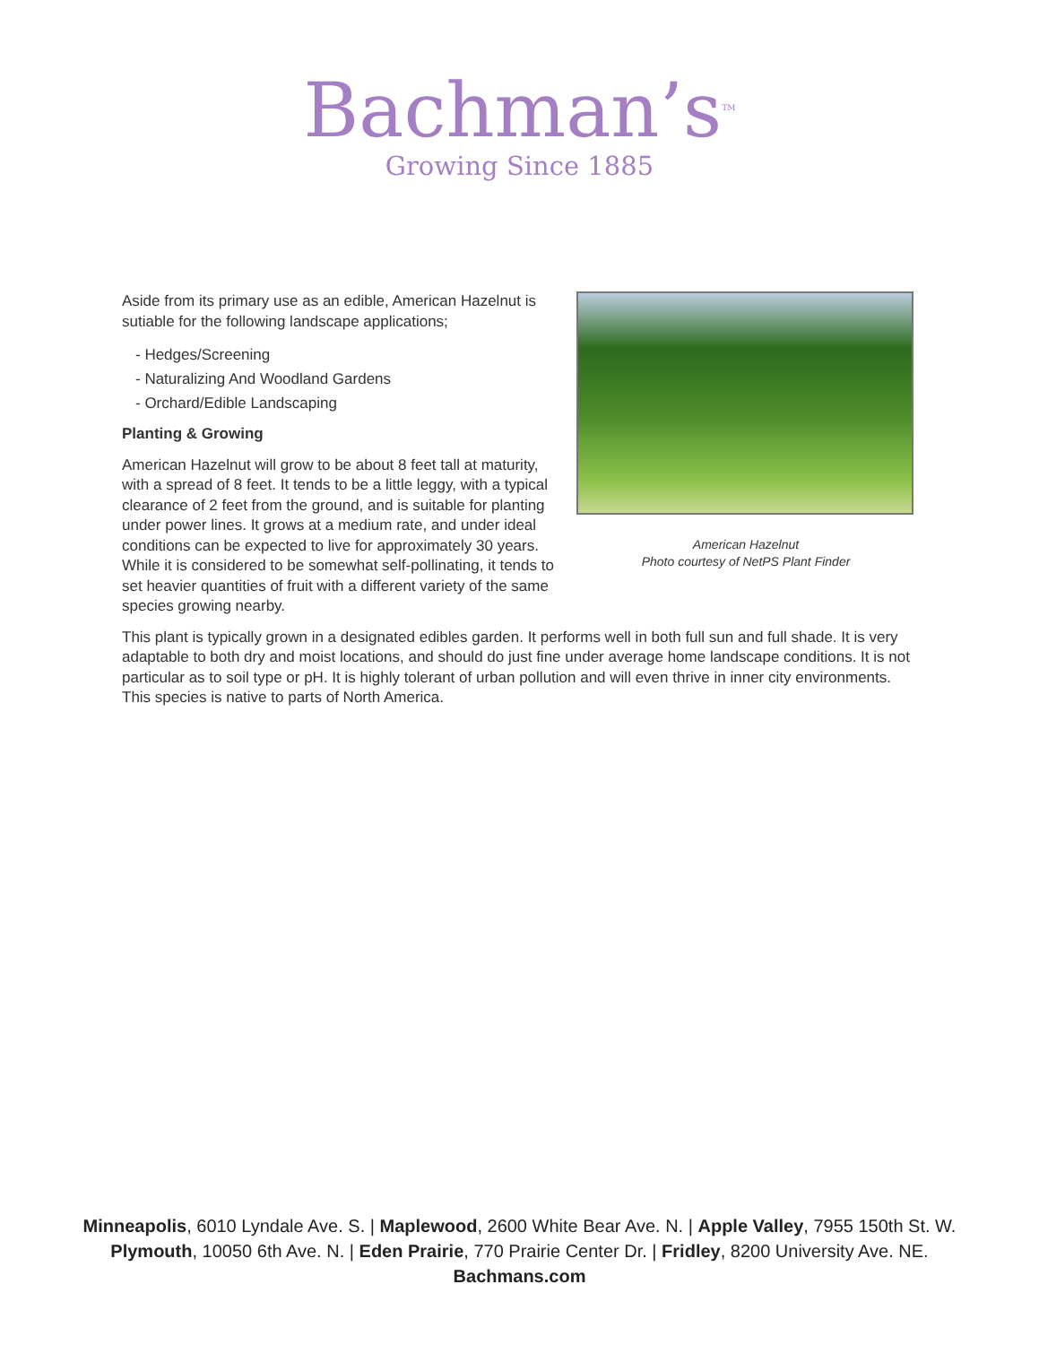Bachman’s<sup>TM</sup>
Growing Since 1885
American Hazelnut
Photo courtesy of NetPS Plant Finder
Aside from its primary use as an edible, American Hazelnut is sutiable for the following landscape applications;
- Hedges/Screening
- Naturalizing And Woodland Gardens
- Orchard/Edible Landscaping
Planting & Growing
American Hazelnut will grow to be about 8 feet tall at maturity, with a spread of 8 feet. It tends to be a little leggy, with a typical clearance of 2 feet from the ground, and is suitable for planting under power lines. It grows at a medium rate, and under ideal conditions can be expected to live for approximately 30 years. While it is considered to be somewhat self-pollinating, it tends to set heavier quantities of fruit with a different variety of the same species growing nearby.
This plant is typically grown in a designated edibles garden. It performs well in both full sun and full shade. It is very adaptable to both dry and moist locations, and should do just fine under average home landscape conditions. It is not particular as to soil type or pH. It is highly tolerant of urban pollution and will even thrive in inner city environments. This species is native to parts of North America.
Minneapolis, 6010 Lyndale Ave. S. | Maplewood, 2600 White Bear Ave. N. | Apple Valley, 7955 150th St. W.
Plymouth, 10050 6th Ave. N. | Eden Prairie, 770 Prairie Center Dr. | Fridley, 8200 University Ave. NE.
Bachmans.com